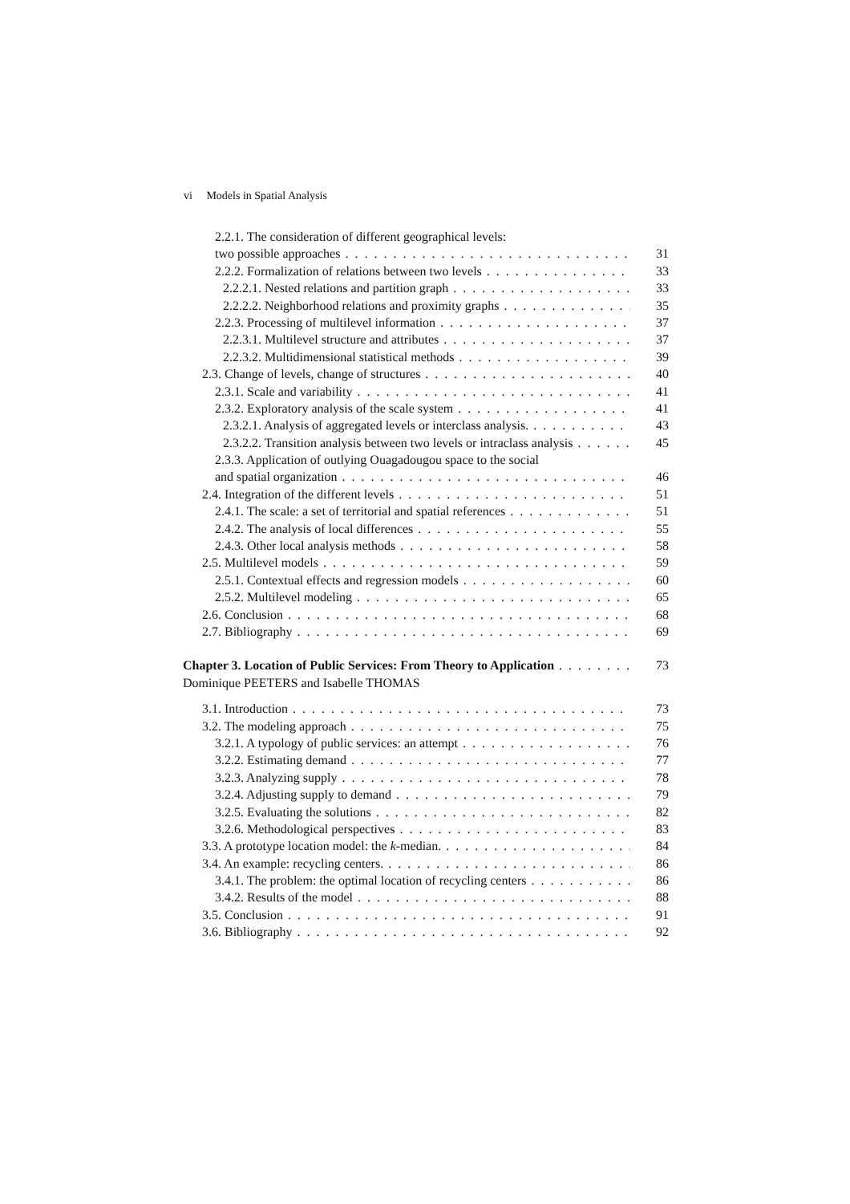vi Models in Spatial Analysis
2.2.1. The consideration of different geographical levels:
two possible approaches 31
2.2.2. Formalization of relations between two levels 33
2.2.2.1. Nested relations and partition graph 33
2.2.2.2. Neighborhood relations and proximity graphs 35
2.2.3. Processing of multilevel information 37
2.2.3.1. Multilevel structure and attributes 37
2.2.3.2. Multidimensional statistical methods 39
2.3. Change of levels, change of structures 40
2.3.1. Scale and variability 41
2.3.2. Exploratory analysis of the scale system 41
2.3.2.1. Analysis of aggregated levels or interclass analysis. 43
2.3.2.2. Transition analysis between two levels or intraclass analysis 45
2.3.3. Application of outlying Ouagadougou space to the social
and spatial organization 46
2.4. Integration of the different levels 51
2.4.1. The scale: a set of territorial and spatial references 51
2.4.2. The analysis of local differences 55
2.4.3. Other local analysis methods 58
2.5. Multilevel models 59
2.5.1. Contextual effects and regression models 60
2.5.2. Multilevel modeling 65
2.6. Conclusion 68
2.7. Bibliography 69
Chapter 3. Location of Public Services: From Theory to Application 73
Dominique PEETERS and Isabelle THOMAS
3.1. Introduction 73
3.2. The modeling approach 75
3.2.1. A typology of public services: an attempt 76
3.2.2. Estimating demand 77
3.2.3. Analyzing supply 78
3.2.4. Adjusting supply to demand 79
3.2.5. Evaluating the solutions 82
3.2.6. Methodological perspectives 83
3.3. A prototype location model: the k-median. 84
3.4. An example: recycling centers. 86
3.4.1. The problem: the optimal location of recycling centers 86
3.4.2. Results of the model 88
3.5. Conclusion 91
3.6. Bibliography 92